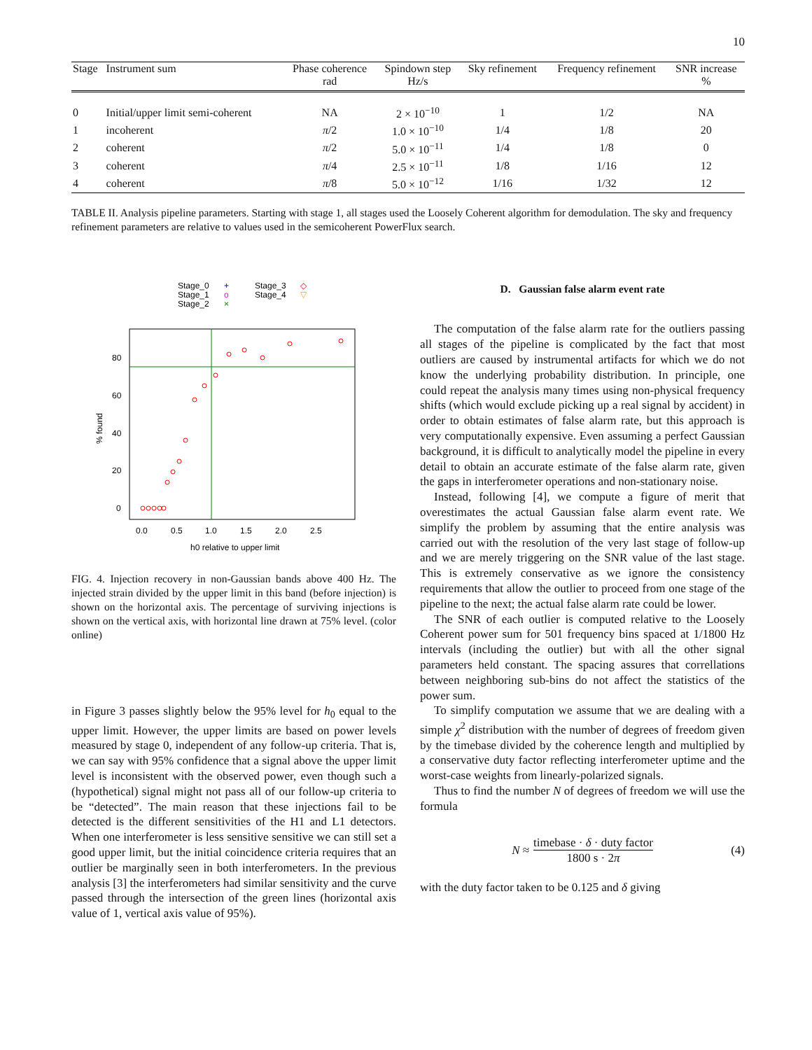10
| Stage | Instrument sum | Phase coherence | Spindown step | Sky refinement | Frequency refinement | SNR increase |
| --- | --- | --- | --- | --- | --- | --- |
| | | rad | Hz/s | | | % |
| 0 | Initial/upper limit semi-coherent | NA | 2 × 10<sup>−10</sup> | 1 | 1/2 | NA |
| 1 | incoherent | π /2 | 1.0 × 10<sup>−10</sup> | 1/4 | 1/8 | 20 |
| 2 | coherent | π /2 | 5.0 × 10<sup>−11</sup> | 1/4 | 1/8 | 0 |
| 3 | coherent | π /4 | 2.5 × 10<sup>−11</sup> | 1/8 | 1/16 | 12 |
| 4 | coherent | π /8 | 5.0 × 10<sup>−12</sup> | 1/16 | 1/32 | 12 |
TABLE II. Analysis pipeline parameters. Starting with stage 1, all stages used the Loosely Coherent algorithm for demodulation. The sky and frequency refinement parameters are relative to values used in the semicoherent PowerFlux search.
Stage_0
+
Stage_1
o
Stage_2
×
Stage_3
◇
Stage_4
▽
80
60
40
20
0
0.0
0.5
1.0
1.5
2.0
2.5
h0 relative to upper limit
% found
FIG. 4. Injection recovery in non-Gaussian bands above 400 Hz. The injected strain divided by the upper limit in this band (before injection) is shown on the horizontal axis. The percentage of surviving injections is shown on the vertical axis, with horizontal line drawn at 75% level. (color online)
in Figure 3 passes slightly below the 95% level for h<sub>0</sub> equal to the upper limit. However, the upper limits are based on power levels measured by stage 0, independent of any follow-up criteria. That is, we can say with 95% confidence that a signal above the upper limit level is inconsistent with the observed power, even though such a (hypothetical) signal might not pass all of our follow-up criteria to be “detected”. The main reason that these injections fail to be detected is the different sensitivities of the H1 and L1 detectors. When one interferometer is less sensitive sensitive we can still set a good upper limit, but the initial coincidence criteria requires that an outlier be marginally seen in both interferometers. In the previous analysis [3] the interferometers had similar sensitivity and the curve passed through the intersection of the green lines (horizontal axis value of 1, vertical axis value of 95%).
D. Gaussian false alarm event rate
The computation of the false alarm rate for the outliers passing all stages of the pipeline is complicated by the fact that most outliers are caused by instrumental artifacts for which we do not know the underlying probability distribution. In principle, one could repeat the analysis many times using non-physical frequency shifts (which would exclude picking up a real signal by accident) in order to obtain estimates of false alarm rate, but this approach is very computationally expensive. Even assuming a perfect Gaussian background, it is difficult to analytically model the pipeline in every detail to obtain an accurate estimate of the false alarm rate, given the gaps in interferometer operations and non-stationary noise.
Instead, following [4], we compute a figure of merit that overestimates the actual Gaussian false alarm event rate. We simplify the problem by assuming that the entire analysis was carried out with the resolution of the very last stage of follow-up and we are merely triggering on the SNR value of the last stage. This is extremely conservative as we ignore the consistency requirements that allow the outlier to proceed from one stage of the pipeline to the next; the actual false alarm rate could be lower.
The SNR of each outlier is computed relative to the Loosely Coherent power sum for 501 frequency bins spaced at 1/1800 Hz intervals (including the outlier) but with all the other signal parameters held constant. The spacing assures that correllations between neighboring sub-bins do not affect the statistics of the power sum.
To simplify computation we assume that we are dealing with a simple χ<sup>2</sup> distribution with the number of degrees of freedom given by the timebase divided by the coherence length and multiplied by a conservative duty factor reflecting interferometer uptime and the worst-case weights from linearly-polarized signals.
Thus to find the number N of degrees of freedom we will use the formula
N ≈ timebase · δ · duty factor 1800 s · 2π (4)
with the duty factor taken to be 0.125 and δ giving